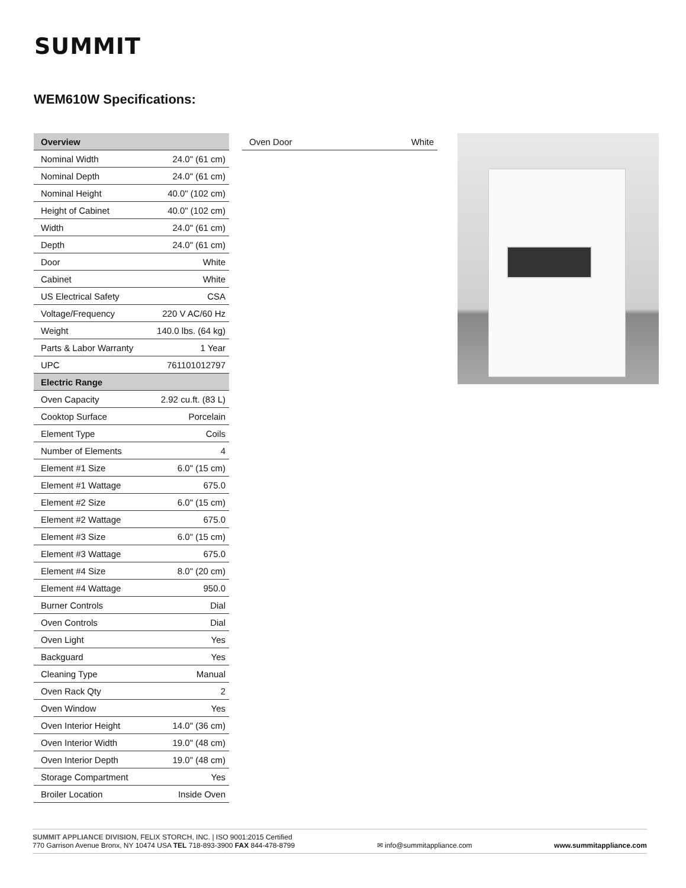SUMMIT
WEM610W Specifications:
| Overview | |
| --- | --- |
| Nominal Width | 24.0" (61 cm) |
| Nominal Depth | 24.0" (61 cm) |
| Nominal Height | 40.0" (102 cm) |
| Height of Cabinet | 40.0" (102 cm) |
| Width | 24.0" (61 cm) |
| Depth | 24.0" (61 cm) |
| Door | White |
| Cabinet | White |
| US Electrical Safety | CSA |
| Voltage/Frequency | 220 V AC/60 Hz |
| Weight | 140.0 lbs. (64 kg) |
| Parts & Labor Warranty | 1 Year |
| UPC | 761101012797 |
| Electric Range | |
| Oven Capacity | 2.92 cu.ft. (83 L) |
| Cooktop Surface | Porcelain |
| Element Type | Coils |
| Number of Elements | 4 |
| Element #1 Size | 6.0" (15 cm) |
| Element #1 Wattage | 675.0 |
| Element #2 Size | 6.0" (15 cm) |
| Element #2 Wattage | 675.0 |
| Element #3 Size | 6.0" (15 cm) |
| Element #3 Wattage | 675.0 |
| Element #4 Size | 8.0" (20 cm) |
| Element #4 Wattage | 950.0 |
| Burner Controls | Dial |
| Oven Controls | Dial |
| Oven Light | Yes |
| Backguard | Yes |
| Cleaning Type | Manual |
| Oven Rack Qty | 2 |
| Oven Window | Yes |
| Oven Interior Height | 14.0" (36 cm) |
| Oven Interior Width | 19.0" (48 cm) |
| Oven Interior Depth | 19.0" (48 cm) |
| Storage Compartment | Yes |
| Broiler Location | Inside Oven |
| Oven Door | White |
SUMMIT APPLIANCE DIVISION, FELIX STORCH, INC. | ISO 9001:2015 Certified
770 Garrison Avenue Bronx, NY 10474 USA TEL 718-893-3900 FAX 844-478-8799 ✉ info@summitappliance.com www.summitappliance.com